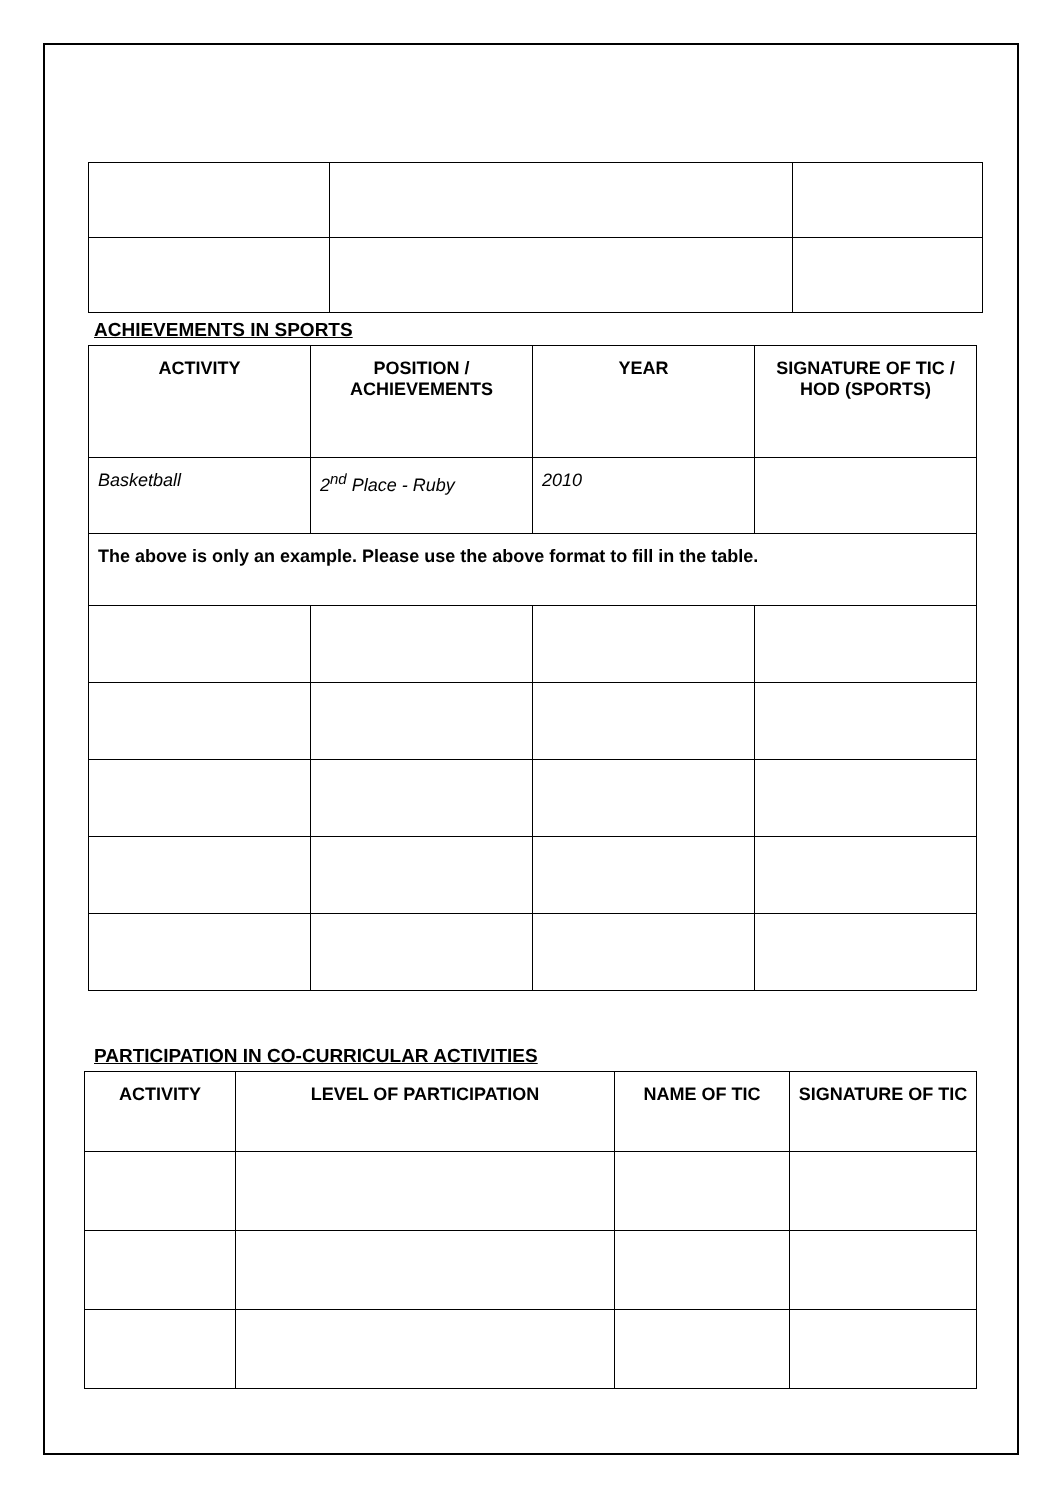ACHIEVEMENTS IN SPORTS
| ACTIVITY | POSITION / ACHIEVEMENTS | YEAR | SIGNATURE OF TIC / HOD (SPORTS) |
| --- | --- | --- | --- |
| Basketball | 2<sup>nd</sup> Place - Ruby | 2010 | |
| The above is only an example. Please use the above format to fill in the table. | | | |
PARTICIPATION IN CO-CURRICULAR ACTIVITIES
| ACTIVITY | LEVEL OF PARTICIPATION | NAME OF TIC | SIGNATURE OF TIC |
| --- | --- | --- | --- |